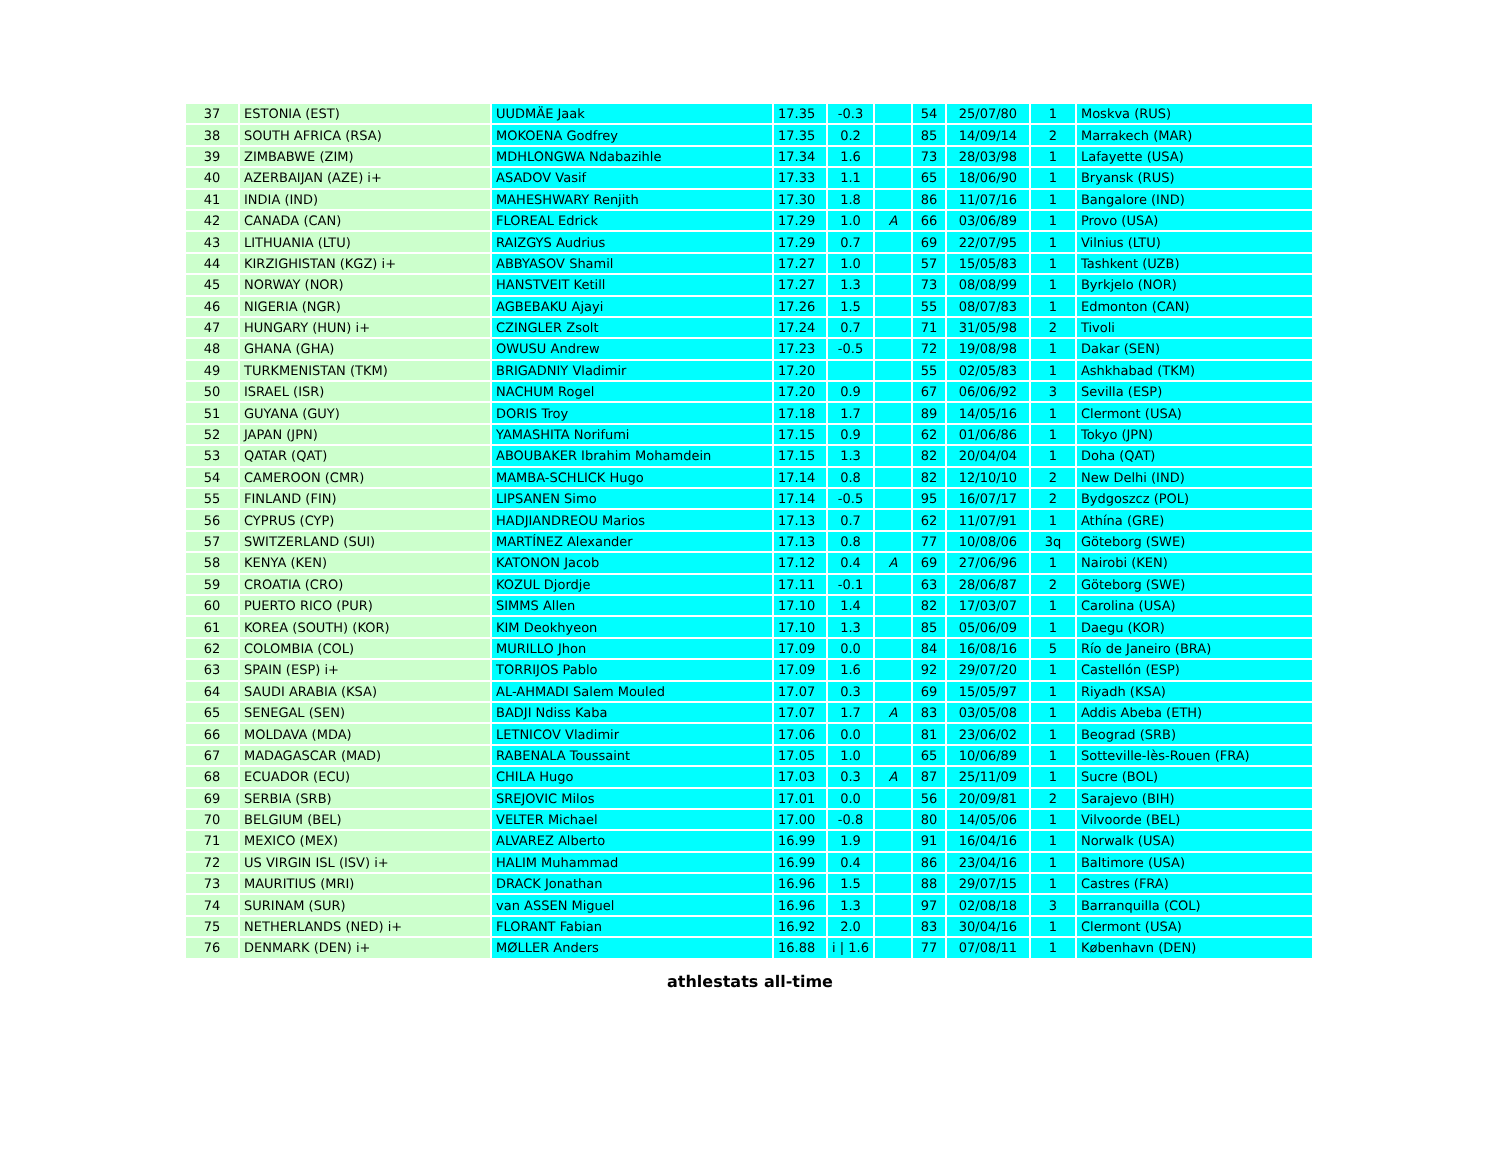| 37 | ESTONIA (EST) | UUDMÄE Jaak | 17.35 | -0.3 | | 54 | 25/07/80 | 1 | Moskva (RUS) |
| 38 | SOUTH AFRICA (RSA) | MOKOENA Godfrey | 17.35 | 0.2 | | 85 | 14/09/14 | 2 | Marrakech (MAR) |
| 39 | ZIMBABWE (ZIM) | MDHLONGWA Ndabazihle | 17.34 | 1.6 | | 73 | 28/03/98 | 1 | Lafayette (USA) |
| 40 | AZERBAIJAN (AZE) i+ | ASADOV Vasif | 17.33 | 1.1 | | 65 | 18/06/90 | 1 | Bryansk (RUS) |
| 41 | INDIA (IND) | MAHESHWARY Renjith | 17.30 | 1.8 | | 86 | 11/07/16 | 1 | Bangalore (IND) |
| 42 | CANADA (CAN) | FLOREAL Edrick | 17.29 | 1.0 | A | 66 | 03/06/89 | 1 | Provo (USA) |
| 43 | LITHUANIA (LTU) | RAIZGYS Audrius | 17.29 | 0.7 | | 69 | 22/07/95 | 1 | Vilnius (LTU) |
| 44 | KIRZIGHISTAN (KGZ) i+ | ABBYASOV Shamil | 17.27 | 1.0 | | 57 | 15/05/83 | 1 | Tashkent (UZB) |
| 45 | NORWAY (NOR) | HANSTVEIT Ketill | 17.27 | 1.3 | | 73 | 08/08/99 | 1 | Byrkjelo (NOR) |
| 46 | NIGERIA (NGR) | AGBEBAKU Ajayi | 17.26 | 1.5 | | 55 | 08/07/83 | 1 | Edmonton (CAN) |
| 47 | HUNGARY (HUN) i+ | CZINGLER Zsolt | 17.24 | 0.7 | | 71 | 31/05/98 | 2 | Tivoli |
| 48 | GHANA (GHA) | OWUSU Andrew | 17.23 | -0.5 | | 72 | 19/08/98 | 1 | Dakar (SEN) |
| 49 | TURKMENISTAN (TKM) | BRIGADNIY Vladimir | 17.20 | | | 55 | 02/05/83 | 1 | Ashkhabad (TKM) |
| 50 | ISRAEL (ISR) | NACHUM Rogel | 17.20 | 0.9 | | 67 | 06/06/92 | 3 | Sevilla (ESP) |
| 51 | GUYANA (GUY) | DORIS Troy | 17.18 | 1.7 | | 89 | 14/05/16 | 1 | Clermont (USA) |
| 52 | JAPAN (JPN) | YAMASHITA Norifumi | 17.15 | 0.9 | | 62 | 01/06/86 | 1 | Tokyo (JPN) |
| 53 | QATAR (QAT) | ABOUBAKER Ibrahim Mohamdein | 17.15 | 1.3 | | 82 | 20/04/04 | 1 | Doha (QAT) |
| 54 | CAMEROON (CMR) | MAMBA-SCHLICK Hugo | 17.14 | 0.8 | | 82 | 12/10/10 | 2 | New Delhi (IND) |
| 55 | FINLAND (FIN) | LIPSANEN Simo | 17.14 | -0.5 | | 95 | 16/07/17 | 2 | Bydgoszcz (POL) |
| 56 | CYPRUS (CYP) | HADJIANDREOU Marios | 17.13 | 0.7 | | 62 | 11/07/91 | 1 | Athína (GRE) |
| 57 | SWITZERLAND (SUI) | MARTÍNEZ Alexander | 17.13 | 0.8 | | 77 | 10/08/06 | 3q | Göteborg (SWE) |
| 58 | KENYA (KEN) | KATONON Jacob | 17.12 | 0.4 | A | 69 | 27/06/96 | 1 | Nairobi (KEN) |
| 59 | CROATIA (CRO) | KOZUL Djordje | 17.11 | -0.1 | | 63 | 28/06/87 | 2 | Göteborg (SWE) |
| 60 | PUERTO RICO (PUR) | SIMMS Allen | 17.10 | 1.4 | | 82 | 17/03/07 | 1 | Carolina (USA) |
| 61 | KOREA (SOUTH) (KOR) | KIM Deokhyeon | 17.10 | 1.3 | | 85 | 05/06/09 | 1 | Daegu (KOR) |
| 62 | COLOMBIA (COL) | MURILLO Jhon | 17.09 | 0.0 | | 84 | 16/08/16 | 5 | Río de Janeiro (BRA) |
| 63 | SPAIN (ESP) i+ | TORRIJOS Pablo | 17.09 | 1.6 | | 92 | 29/07/20 | 1 | Castellón (ESP) |
| 64 | SAUDI ARABIA (KSA) | AL-AHMADI Salem Mouled | 17.07 | 0.3 | | 69 | 15/05/97 | 1 | Riyadh (KSA) |
| 65 | SENEGAL (SEN) | BADJI Ndiss Kaba | 17.07 | 1.7 | A | 83 | 03/05/08 | 1 | Addis Abeba (ETH) |
| 66 | MOLDAVA (MDA) | LETNICOV Vladimir | 17.06 | 0.0 | | 81 | 23/06/02 | 1 | Beograd (SRB) |
| 67 | MADAGASCAR (MAD) | RABENALA Toussaint | 17.05 | 1.0 | | 65 | 10/06/89 | 1 | Sotteville-lès-Rouen (FRA) |
| 68 | ECUADOR (ECU) | CHILA Hugo | 17.03 | 0.3 | A | 87 | 25/11/09 | 1 | Sucre (BOL) |
| 69 | SERBIA (SRB) | SREJOVIC Milos | 17.01 | 0.0 | | 56 | 20/09/81 | 2 | Sarajevo (BIH) |
| 70 | BELGIUM (BEL) | VELTER Michael | 17.00 | -0.8 | | 80 | 14/05/06 | 1 | Vilvoorde (BEL) |
| 71 | MEXICO (MEX) | ALVAREZ Alberto | 16.99 | 1.9 | | 91 | 16/04/16 | 1 | Norwalk (USA) |
| 72 | US VIRGIN ISL (ISV) i+ | HALIM Muhammad | 16.99 | 0.4 | | 86 | 23/04/16 | 1 | Baltimore (USA) |
| 73 | MAURITIUS (MRI) | DRACK Jonathan | 16.96 | 1.5 | | 88 | 29/07/15 | 1 | Castres (FRA) |
| 74 | SURINAM (SUR) | van ASSEN Miguel | 16.96 | 1.3 | | 97 | 02/08/18 | 3 | Barranquilla (COL) |
| 75 | NETHERLANDS (NED) i+ | FLORANT Fabian | 16.92 | 2.0 | | 83 | 30/04/16 | 1 | Clermont (USA) |
| 76 | DENMARK (DEN) i+ | MØLLER Anders | 16.88 | i / 1.6 | | 77 | 07/08/11 | 1 | København (DEN) |
athlestats all-time